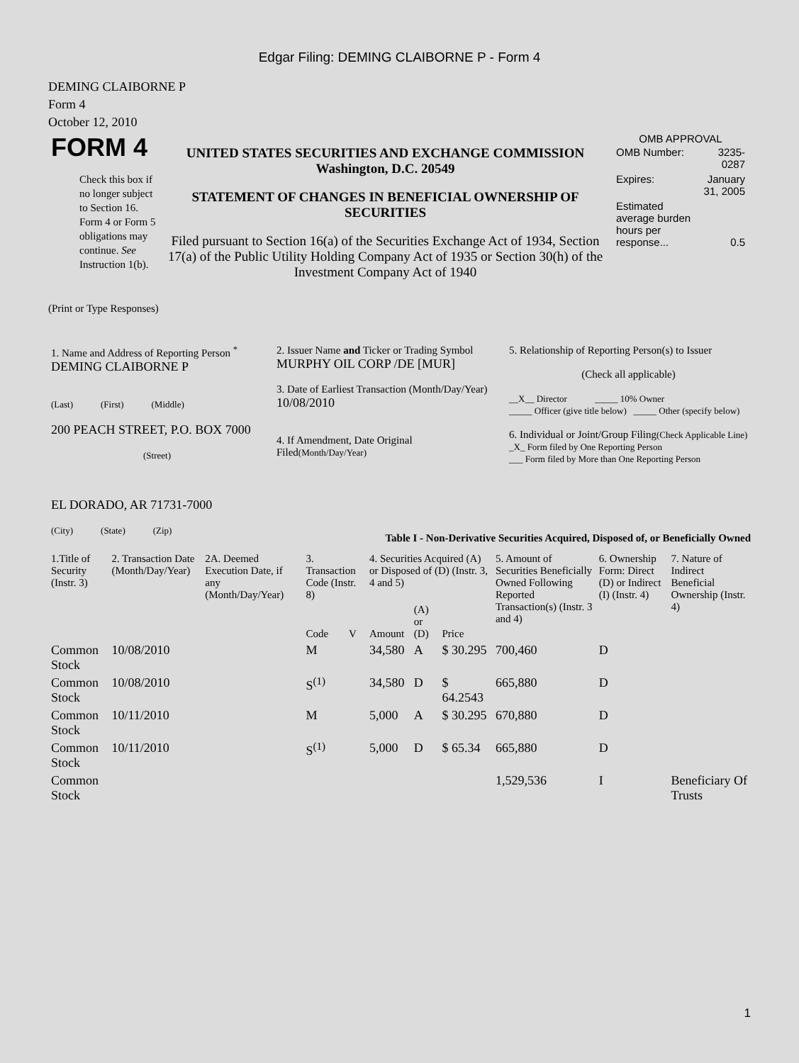Edgar Filing: DEMING CLAIBORNE P - Form 4
DEMING CLAIBORNE P
Form 4
October 12, 2010
| FORM 4 Check this box if no longer subject to Section 16. Form 4 or Form 5 obligations may continue. See Instruction 1(b). | UNITED STATES SECURITIES AND EXCHANGE COMMISSION Washington, D.C. 20549 STATEMENT OF CHANGES IN BENEFICIAL OWNERSHIP OF SECURITIES Filed pursuant to Section 16(a) of the Securities Exchange Act of 1934, Section 17(a) of the Public Utility Holding Company Act of 1935 or Section 30(h) of the Investment Company Act of 1940 | OMB APPROVAL / OMB Number: / 3235-0287 / / Expires: / January 31, 2005 / / Estimated average burden hours per response... / 0.5 / |
(Print or Type Responses)
| 1. Name and Address of Reporting Person <sup>*</sup> DEMING CLAIBORNE P (Last) (First) (Middle) 200 PEACH STREET, P.O. BOX 7000 (Street) EL DORADO, AR 71731-7000 (City) (State) (Zip) | 2. Issuer Name and Ticker or Trading Symbol MURPHY OIL CORP /DE [MUR] 3. Date of Earliest Transaction (Month/Day/Year) 10/08/2010 4. If Amendment, Date Original Filed (Month/Day/Year) | 5. Relationship of Reporting Person(s) to Issuer (Check all applicable) __X__ Director _____ 10% Owner _____ Officer (give title below) _____ Other (specify below) 6. Individual or Joint/Group Filing (Check Applicable Line) _X_ Form filed by One Reporting Person ___ Form filed by More than One Reporting Person |
Table I - Non-Derivative Securities Acquired, Disposed of, or Beneficially Owned
| 1.Title of Security (Instr. 3) | 2. Transaction Date (Month/Day/Year) | 2A. Deemed Execution Date, if any (Month/Day/Year) | 3. Transaction Code (Instr. 8) | | 4. Securities Acquired (A) or Disposed of (D) (Instr. 3, 4 and 5) | | | 5. Amount of Securities Beneficially Owned Following Reported Transaction(s) (Instr. 3 and 4) | 6. Ownership Form: Direct (D) or Indirect (I) (Instr. 4) | 7. Nature of Indirect Beneficial Ownership (Instr. 4) |
| --- | --- | --- | --- | --- | --- | --- | --- | --- | --- | --- |
| | | | Code | V | Amount | (A) or (D) | Price | | | |
| Common Stock | 10/08/2010 | | M | | 34,580 | A | $ 30.295 | 700,460 | D | |
| Common Stock | 10/08/2010 | | S<sup>(1)</sup> | | 34,580 | D | $ 64.2543 | 665,880 | D | |
| Common Stock | 10/11/2010 | | M | | 5,000 | A | $ 30.295 | 670,880 | D | |
| Common Stock | 10/11/2010 | | S<sup>(1)</sup> | | 5,000 | D | $ 65.34 | 665,880 | D | |
| Common Stock | | | | | | | | 1,529,536 | I | Beneficiary Of Trusts |
1